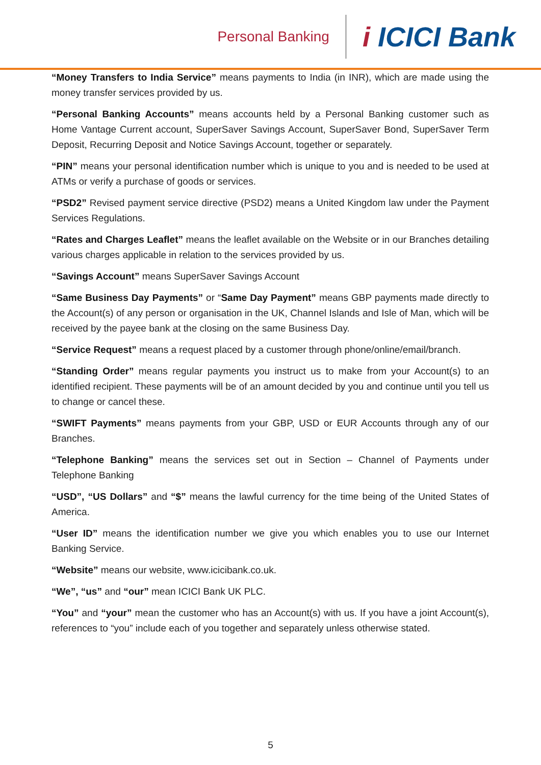Personal Banking
i ICICI Bank
“Money Transfers to India Service” means payments to India (in INR), which are made using the money transfer services provided by us.
“Personal Banking Accounts” means accounts held by a Personal Banking customer such as Home Vantage Current account, SuperSaver Savings Account, SuperSaver Bond, SuperSaver Term Deposit, Recurring Deposit and Notice Savings Account, together or separately.
“PIN” means your personal identification number which is unique to you and is needed to be used at ATMs or verify a purchase of goods or services.
“PSD2” Revised payment service directive (PSD2) means a United Kingdom law under the Payment Services Regulations.
“Rates and Charges Leaflet” means the leaflet available on the Website or in our Branches detailing various charges applicable in relation to the services provided by us.
“Savings Account” means SuperSaver Savings Account
“Same Business Day Payments” or “Same Day Payment” means GBP payments made directly to the Account(s) of any person or organisation in the UK, Channel Islands and Isle of Man, which will be received by the payee bank at the closing on the same Business Day.
“Service Request” means a request placed by a customer through phone/online/email/branch.
“Standing Order” means regular payments you instruct us to make from your Account(s) to an identified recipient. These payments will be of an amount decided by you and continue until you tell us to change or cancel these.
“SWIFT Payments” means payments from your GBP, USD or EUR Accounts through any of our Branches.
“Telephone Banking” means the services set out in Section – Channel of Payments under Telephone Banking
“USD”, “US Dollars” and “$” means the lawful currency for the time being of the United States of America.
“User ID” means the identification number we give you which enables you to use our Internet Banking Service.
“Website” means our website, www.icicibank.co.uk.
“We”, “us” and “our” mean ICICI Bank UK PLC.
“You” and “your” mean the customer who has an Account(s) with us. If you have a joint Account(s), references to “you” include each of you together and separately unless otherwise stated.
5